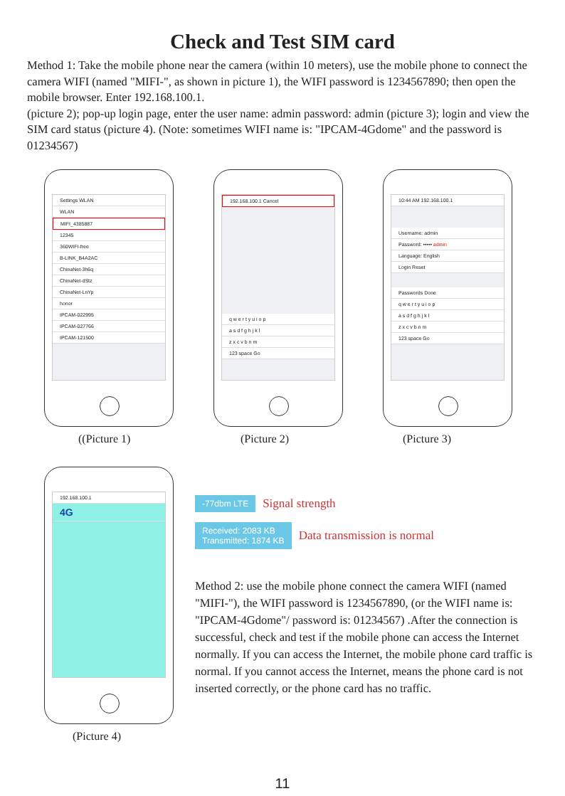Check and Test SIM card
Method 1: Take the mobile phone near the camera (within 10 meters), use the mobile phone to connect the camera WIFI (named "MIFI-", as shown in picture 1), the WIFI password is 1234567890; then open the mobile browser. Enter 192.168.100.1.
(picture 2); pop-up login page, enter the user name: admin password: admin (picture 3); login and view the SIM card status (picture 4). (Note: sometimes WIFI name is: "IPCAM-4Gdome" and the password is 01234567)
Settings WLAN
WLAN
MIFI_4385887
12345
360WIFI-free
B-LINK_B4A2AC
ChinaNet-3h6q
ChinaNet-dStz
ChinaNet-LnYp
honor
IPCAM-022995
IPCAM-027766
IPCAM-121500
192.168.100.1 Cancel
q w e r t y u i o p
a s d f g h j k l
z x c v b n m
123 space Go
10:44 AM 192.168.100.1
Username: admin
Password: ••••• admin
Language: English
Login Reset
Passwords Done
q w e r t y u i o p
a s d f g h j k l
z x c v b n m
123 space Go
((Picture 1) (Picture 2) (Picture 3)
192.168.100.1
4G
(Picture 4)
-77dbm LTE Signal strength
Received: 2083 KB
Transmitted: 1874 KB Data transmission is normal
Method 2: use the mobile phone connect the camera WIFI (named "MIFI-"), the WIFI password is 1234567890, (or the WIFI name is: "IPCAM-4Gdome"/ password is: 01234567) .After the connection is successful, check and test if the mobile phone can access the Internet normally. If you can access the Internet, the mobile phone card traffic is normal. If you cannot access the Internet, means the phone card is not inserted correctly, or the phone card has no traffic.
11